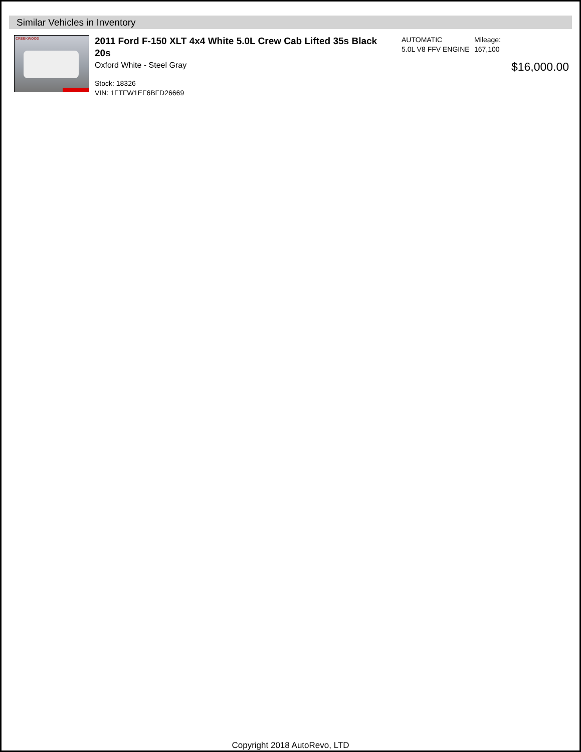Similar Vehicles in Inventory
CREEKWOOD
2011 Ford F-150 XLT 4x4 White 5.0L Crew Cab Lifted 35s Black 20s
Oxford White - Steel Gray
Stock: 18326
VIN: 1FTFW1EF6BFD26669
AUTOMATIC
5.0L V8 FFV ENGINE
Mileage:
167,100
$16,000.00
Copyright 2018 AutoRevo, LTD